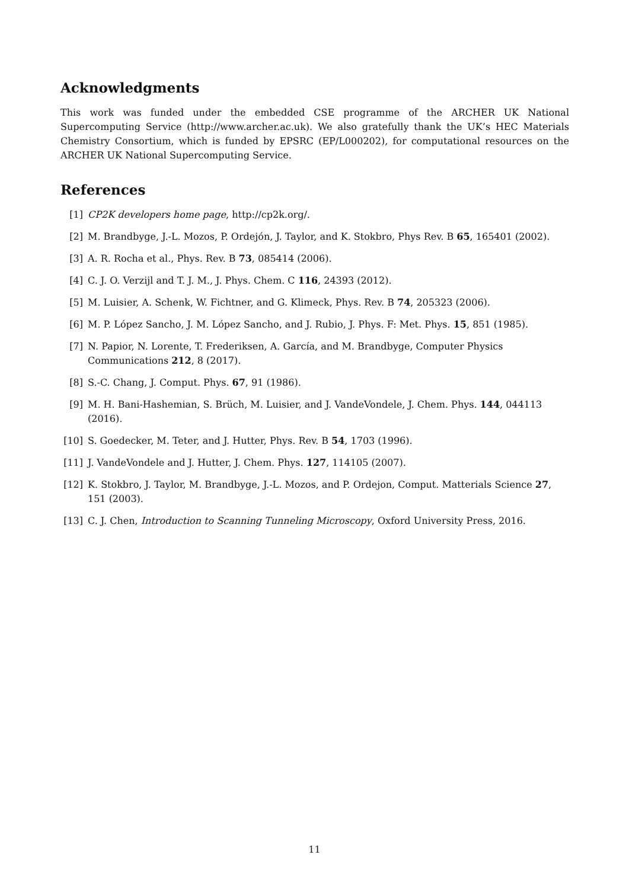Acknowledgments
This work was funded under the embedded CSE programme of the ARCHER UK National Supercomputing Service (http://www.archer.ac.uk). We also gratefully thank the UK’s HEC Materials Chemistry Consortium, which is funded by EPSRC (EP/L000202), for computational resources on the ARCHER UK National Supercomputing Service.
References
[1] CP2K developers home page, http://cp2k.org/.
[2] M. Brandbyge, J.-L. Mozos, P. Ordejón, J. Taylor, and K. Stokbro, Phys Rev. B 65, 165401 (2002).
[3] A. R. Rocha et al., Phys. Rev. B 73, 085414 (2006).
[4] C. J. O. Verzijl and T. J. M., J. Phys. Chem. C 116, 24393 (2012).
[5] M. Luisier, A. Schenk, W. Fichtner, and G. Klimeck, Phys. Rev. B 74, 205323 (2006).
[6] M. P. López Sancho, J. M. López Sancho, and J. Rubio, J. Phys. F: Met. Phys. 15, 851 (1985).
[7] N. Papior, N. Lorente, T. Frederiksen, A. García, and M. Brandbyge, Computer Physics Communications 212, 8 (2017).
[8] S.-C. Chang, J. Comput. Phys. 67, 91 (1986).
[9] M. H. Bani-Hashemian, S. Brüch, M. Luisier, and J. VandeVondele, J. Chem. Phys. 144, 044113 (2016).
[10] S. Goedecker, M. Teter, and J. Hutter, Phys. Rev. B 54, 1703 (1996).
[11] J. VandeVondele and J. Hutter, J. Chem. Phys. 127, 114105 (2007).
[12] K. Stokbro, J. Taylor, M. Brandbyge, J.-L. Mozos, and P. Ordejon, Comput. Matterials Science 27, 151 (2003).
[13] C. J. Chen, Introduction to Scanning Tunneling Microscopy, Oxford University Press, 2016.
11